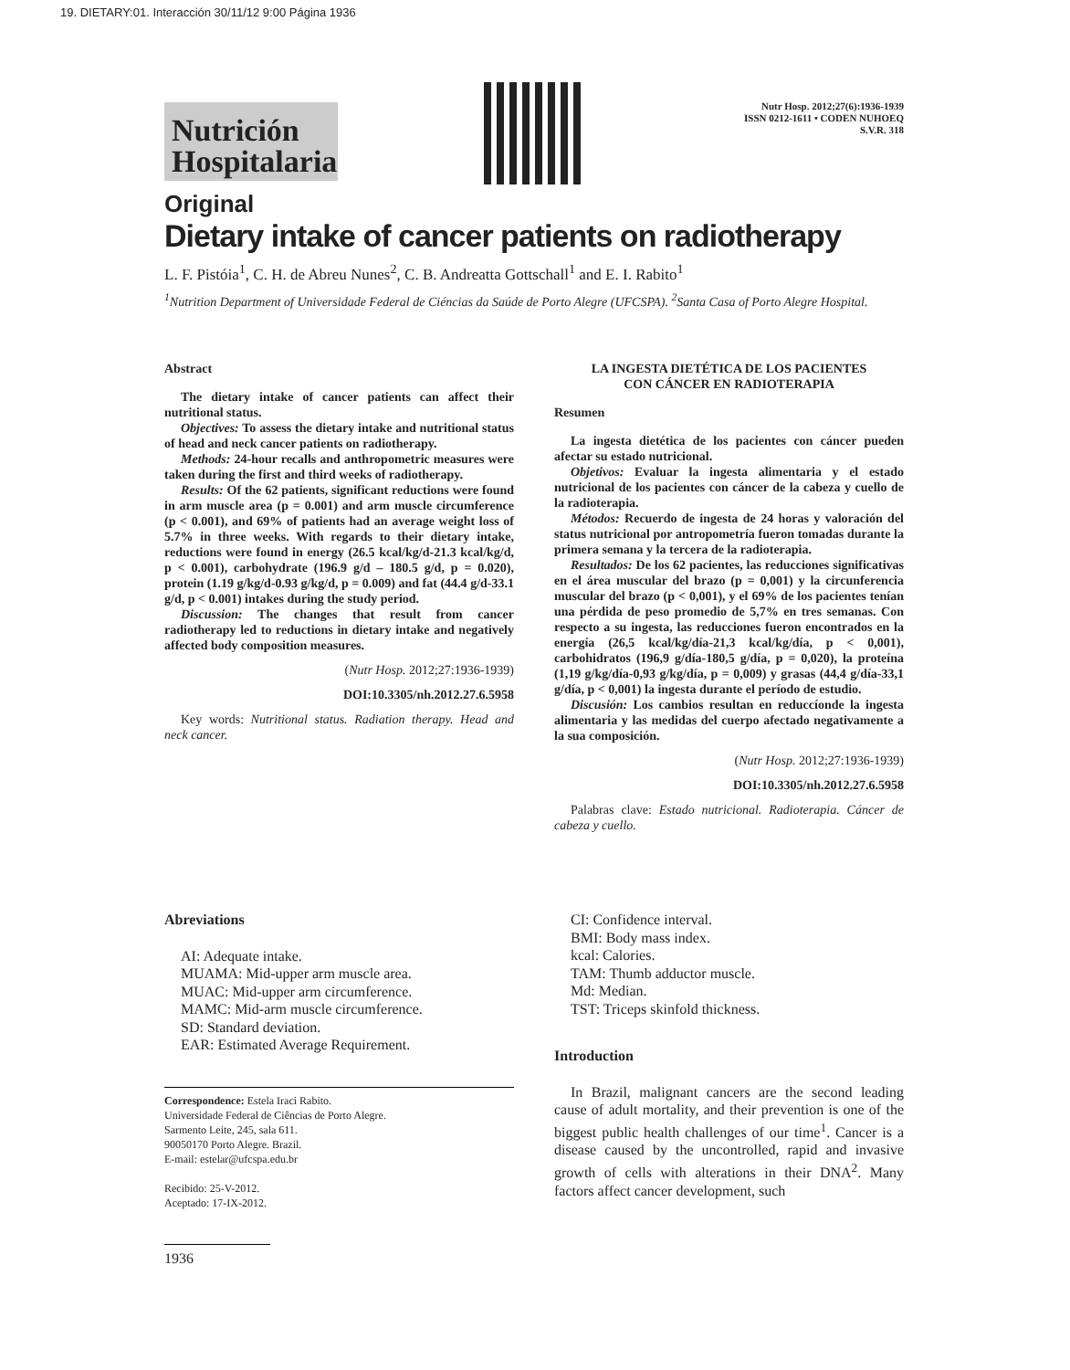19. DIETARY:01. Interacción 30/11/12 9:00 Página 1936
Nutrición
Hospitalaria
Nutr Hosp. 2012;27(6):1936-1939
ISSN 0212-1611 • CODEN NUHOEQ
S.V.R. 318
Original
Dietary intake of cancer patients on radiotherapy
L. F. Pistóia<sup>1</sup>, C. H. de Abreu Nunes<sup>2</sup>, C. B. Andreatta Gottschall<sup>1</sup> and E. I. Rabito<sup>1</sup>
<sup>1</sup> Nutrition Department of Universidade Federal de Ciéncias da Saúde de Porto Alegre (UFCSPA). <sup>2</sup>Santa Casa of Porto Alegre Hospital.
Abstract
The dietary intake of cancer patients can affect their nutritional status.
Objectives: To assess the dietary intake and nutritional status of head and neck cancer patients on radiotherapy.
Methods: 24-hour recalls and anthropometric measures were taken during the first and third weeks of radiotherapy.
Results: Of the 62 patients, significant reductions were found in arm muscle area (p = 0.001) and arm muscle circumference (p < 0.001), and 69% of patients had an average weight loss of 5.7% in three weeks. With regards to their dietary intake, reductions were found in energy (26.5 kcal/kg/d-21.3 kcal/kg/d, p < 0.001), carbohydrate (196.9 g/d – 180.5 g/d, p = 0.020), protein (1.19 g/kg/d-0.93 g/kg/d, p = 0.009) and fat (44.4 g/d-33.1 g/d, p < 0.001) intakes during the study period.
Discussion: The changes that result from cancer radiotherapy led to reductions in dietary intake and negatively affected body composition measures.
(Nutr Hosp. 2012;27:1936-1939)
DOI:10.3305/nh.2012.27.6.5958
Key words: Nutritional status. Radiation therapy. Head and neck cancer.
LA INGESTA DIETÉTICA DE LOS PACIENTES
CON CÁNCER EN RADIOTERAPIA
Resumen
La ingesta dietética de los pacientes con cáncer pueden afectar su estado nutricional.
Objetivos: Evaluar la ingesta alimentaria y el estado nutricional de los pacientes con cáncer de la cabeza y cuello de la radioterapia.
Métodos: Recuerdo de ingesta de 24 horas y valoración del status nutricional por antropometría fueron tomadas durante la primera semana y la tercera de la radioterapia.
Resultados: De los 62 pacientes, las reducciones significativas en el área muscular del brazo (p = 0,001) y la circunferencia muscular del brazo (p < 0,001), y el 69% de los pacientes tenían una pérdida de peso promedio de 5,7% en tres semanas. Con respecto a su ingesta, las reducciones fueron encontrados en la energía (26,5 kcal/kg/día-21,3 kcal/kg/día, p < 0,001), carbohidratos (196,9 g/día-180,5 g/día, p = 0,020), la proteína (1,19 g/kg/día-0,93 g/kg/día, p = 0,009) y grasas (44,4 g/día-33,1 g/día, p < 0,001) la ingesta durante el período de estudio.
Discusión: Los cambios resultan en reduccíonde la ingesta alimentaria y las medidas del cuerpo afectado negativamente a la sua composición.
(Nutr Hosp. 2012;27:1936-1939)
DOI:10.3305/nh.2012.27.6.5958
Palabras clave: Estado nutricional. Radioterapia. Cáncer de cabeza y cuello.
Abreviations
AI: Adequate intake.
MUAMA: Mid-upper arm muscle area.
MUAC: Mid-upper arm circumference.
MAMC: Mid-arm muscle circumference.
SD: Standard deviation.
EAR: Estimated Average Requirement.
Correspondence: Estela Iraci Rabito.
Universidade Federal de Ciências de Porto Alegre.
Sarmento Leite, 245, sala 611.
90050170 Porto Alegre. Brazil.
E-mail: estelar@ufcspa.edu.br
Recibido: 25-V-2012.
Aceptado: 17-IX-2012.
CI: Confidence interval.
BMI: Body mass index.
kcal: Calories.
TAM: Thumb adductor muscle.
Md: Median.
TST: Triceps skinfold thickness.
Introduction
In Brazil, malignant cancers are the second leading cause of adult mortality, and their prevention is one of the biggest public health challenges of our time<sup>1</sup>. Cancer is a disease caused by the uncontrolled, rapid and invasive growth of cells with alterations in their DNA<sup>2</sup>. Many factors affect cancer development, such
1936